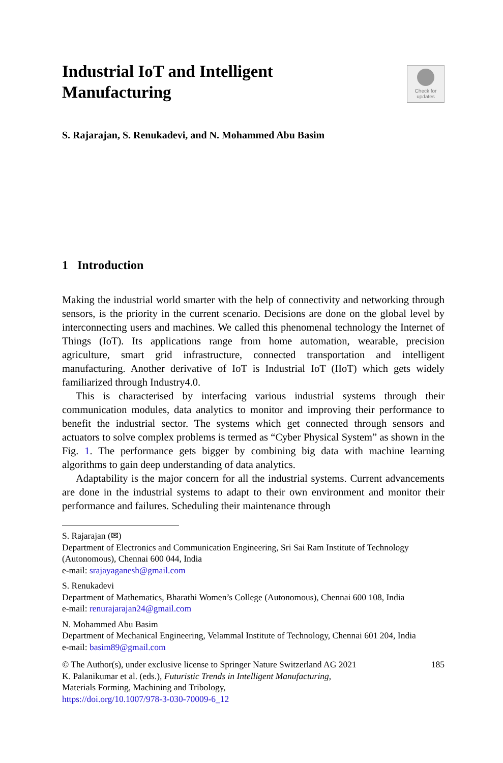Industrial IoT and Intelligent
Manufacturing
Check for
updates
S. Rajarajan, S. Renukadevi, and N. Mohammed Abu Basim
1 Introduction
Making the industrial world smarter with the help of connectivity and networking through sensors, is the priority in the current scenario. Decisions are done on the global level by interconnecting users and machines. We called this phenomenal technology the Internet of Things (IoT). Its applications range from home automation, wearable, precision agriculture, smart grid infrastructure, connected transportation and intelligent manufacturing. Another derivative of IoT is Industrial IoT (IIoT) which gets widely familiarized through Industry4.0.
This is characterised by interfacing various industrial systems through their communication modules, data analytics to monitor and improving their performance to benefit the industrial sector. The systems which get connected through sensors and actuators to solve complex problems is termed as “Cyber Physical System” as shown in the Fig. 1. The performance gets bigger by combining big data with machine learning algorithms to gain deep understanding of data analytics.
Adaptability is the major concern for all the industrial systems. Current advancements are done in the industrial systems to adapt to their own environment and monitor their performance and failures. Scheduling their maintenance through
S. Rajarajan (✉)
Department of Electronics and Communication Engineering, Sri Sai Ram Institute of Technology (Autonomous), Chennai 600 044, India
e-mail: srajayaganesh@gmail.com
S. Renukadevi
Department of Mathematics, Bharathi Women’s College (Autonomous), Chennai 600 108, India
e-mail: renurajarajan24@gmail.com
N. Mohammed Abu Basim
Department of Mechanical Engineering, Velammal Institute of Technology, Chennai 601 204, India
e-mail: basim89@gmail.com
185 © The Author(s), under exclusive license to Springer Nature Switzerland AG 2021
K. Palanikumar et al. (eds.), Futuristic Trends in Intelligent Manufacturing,
Materials Forming, Machining and Tribology,
https://doi.org/10.1007/978-3-030-70009-6_12